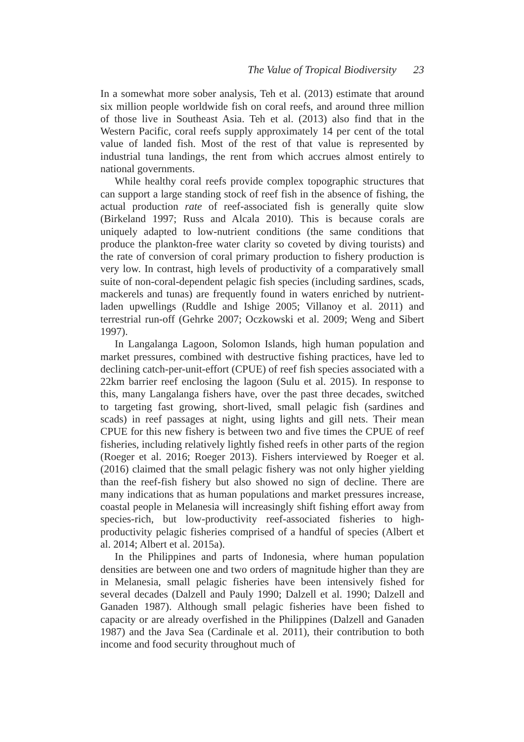The Value of Tropical Biodiversity 23
In a somewhat more sober analysis, Teh et al. (2013) estimate that around six million people worldwide fish on coral reefs, and around three million of those live in Southeast Asia. Teh et al. (2013) also find that in the Western Pacific, coral reefs supply approximately 14 per cent of the total value of landed fish. Most of the rest of that value is represented by industrial tuna landings, the rent from which accrues almost entirely to national governments.
While healthy coral reefs provide complex topographic structures that can support a large standing stock of reef fish in the absence of fishing, the actual production rate of reef-associated fish is generally quite slow (Birkeland 1997; Russ and Alcala 2010). This is because corals are uniquely adapted to low-nutrient conditions (the same conditions that produce the plankton-free water clarity so coveted by diving tourists) and the rate of conversion of coral primary production to fishery production is very low. In contrast, high levels of productivity of a comparatively small suite of non-coral-dependent pelagic fish species (including sardines, scads, mackerels and tunas) are frequently found in waters enriched by nutrient-laden upwellings (Ruddle and Ishige 2005; Villanoy et al. 2011) and terrestrial run-off (Gehrke 2007; Oczkowski et al. 2009; Weng and Sibert 1997).
In Langalanga Lagoon, Solomon Islands, high human population and market pressures, combined with destructive fishing practices, have led to declining catch-per-unit-effort (CPUE) of reef fish species associated with a 22km barrier reef enclosing the lagoon (Sulu et al. 2015). In response to this, many Langalanga fishers have, over the past three decades, switched to targeting fast growing, short-lived, small pelagic fish (sardines and scads) in reef passages at night, using lights and gill nets. Their mean CPUE for this new fishery is between two and five times the CPUE of reef fisheries, including relatively lightly fished reefs in other parts of the region (Roeger et al. 2016; Roeger 2013). Fishers interviewed by Roeger et al. (2016) claimed that the small pelagic fishery was not only higher yielding than the reef-fish fishery but also showed no sign of decline. There are many indications that as human populations and market pressures increase, coastal people in Melanesia will increasingly shift fishing effort away from species-rich, but low-productivity reef-associated fisheries to high-productivity pelagic fisheries comprised of a handful of species (Albert et al. 2014; Albert et al. 2015a).
In the Philippines and parts of Indonesia, where human population densities are between one and two orders of magnitude higher than they are in Melanesia, small pelagic fisheries have been intensively fished for several decades (Dalzell and Pauly 1990; Dalzell et al. 1990; Dalzell and Ganaden 1987). Although small pelagic fisheries have been fished to capacity or are already overfished in the Philippines (Dalzell and Ganaden 1987) and the Java Sea (Cardinale et al. 2011), their contribution to both income and food security throughout much of